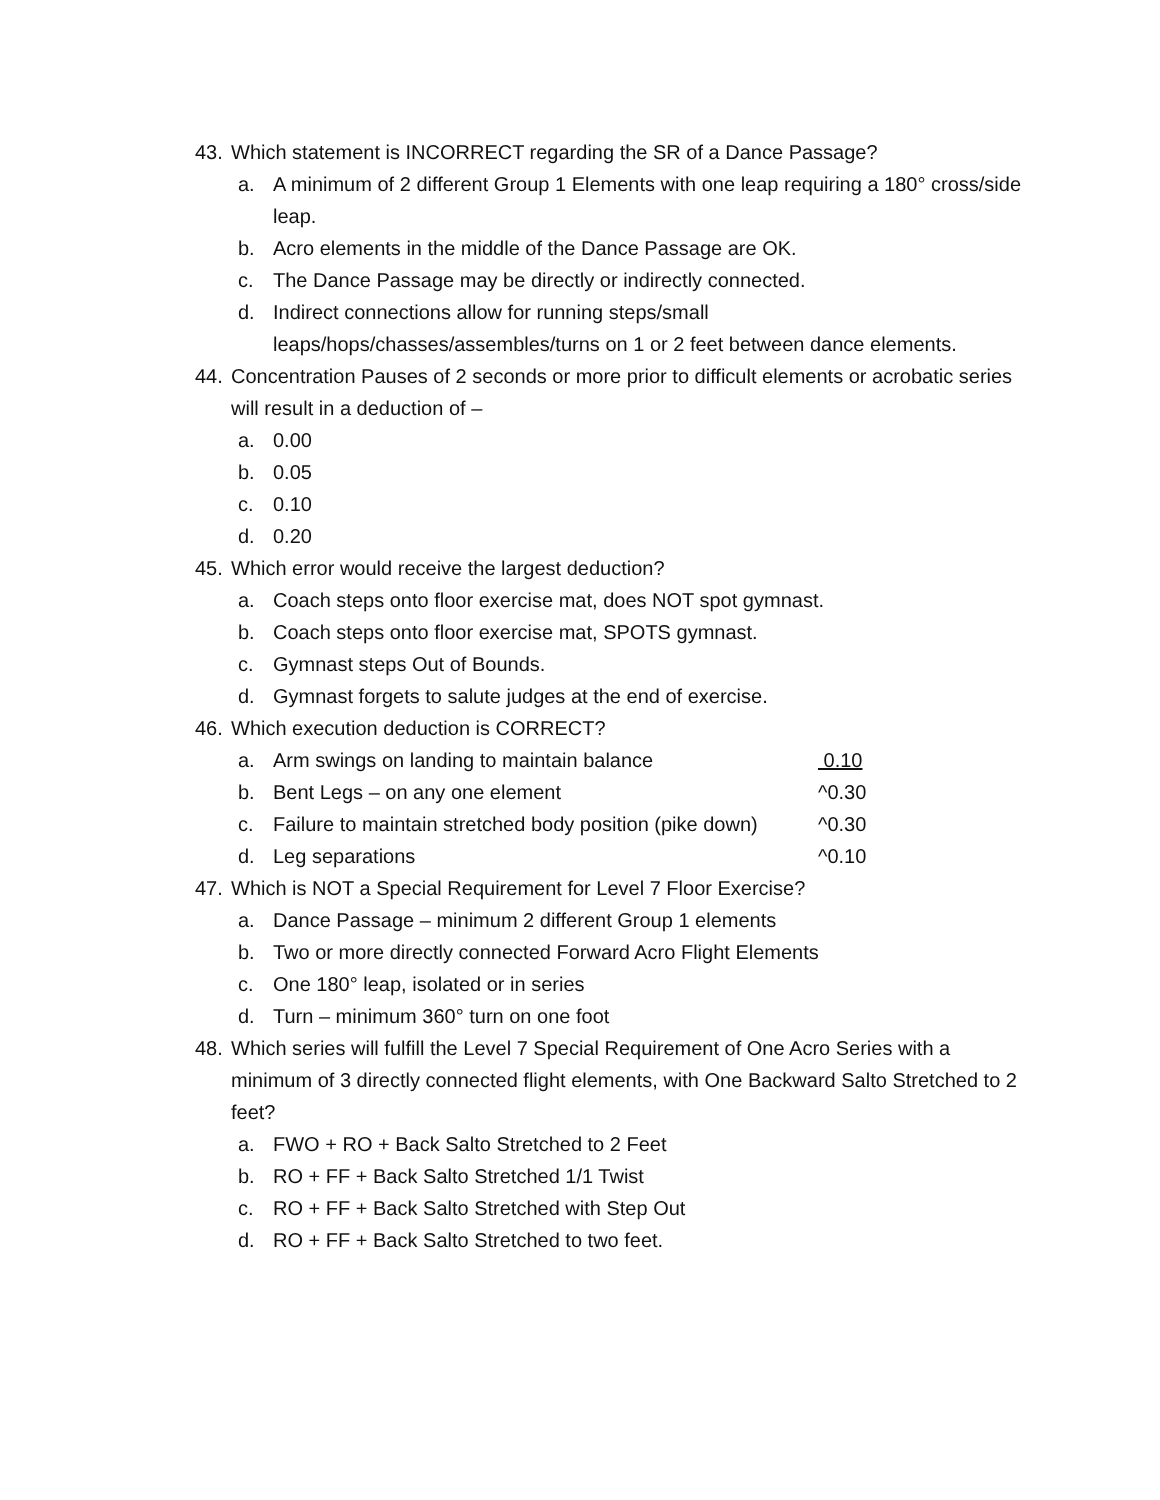43. Which statement is INCORRECT regarding the SR of a Dance Passage?
a. A minimum of 2 different Group 1 Elements with one leap requiring a 180° cross/side leap.
b. Acro elements in the middle of the Dance Passage are OK.
c. The Dance Passage may be directly or indirectly connected.
d. Indirect connections allow for running steps/small leaps/hops/chasses/assembles/turns on 1 or 2 feet between dance elements.
44. Concentration Pauses of 2 seconds or more prior to difficult elements or acrobatic series will result in a deduction of –
a. 0.00
b. 0.05
c. 0.10
d. 0.20
45. Which error would receive the largest deduction?
a. Coach steps onto floor exercise mat, does NOT spot gymnast.
b. Coach steps onto floor exercise mat, SPOTS gymnast.
c. Gymnast steps Out of Bounds.
d. Gymnast forgets to salute judges at the end of exercise.
46. Which execution deduction is CORRECT?
a. Arm swings on landing to maintain balance 0.10
b. Bent Legs – on any one element ^0.30
c. Failure to maintain stretched body position (pike down) ^0.30
d. Leg separations ^0.10
47. Which is NOT a Special Requirement for Level 7 Floor Exercise?
a. Dance Passage – minimum 2 different Group 1 elements
b. Two or more directly connected Forward Acro Flight Elements
c. One 180° leap, isolated or in series
d. Turn – minimum 360° turn on one foot
48. Which series will fulfill the Level 7 Special Requirement of One Acro Series with a minimum of 3 directly connected flight elements, with One Backward Salto Stretched to 2 feet?
a. FWO + RO + Back Salto Stretched to 2 Feet
b. RO + FF + Back Salto Stretched 1/1 Twist
c. RO + FF + Back Salto Stretched with Step Out
d. RO + FF + Back Salto Stretched to two feet.